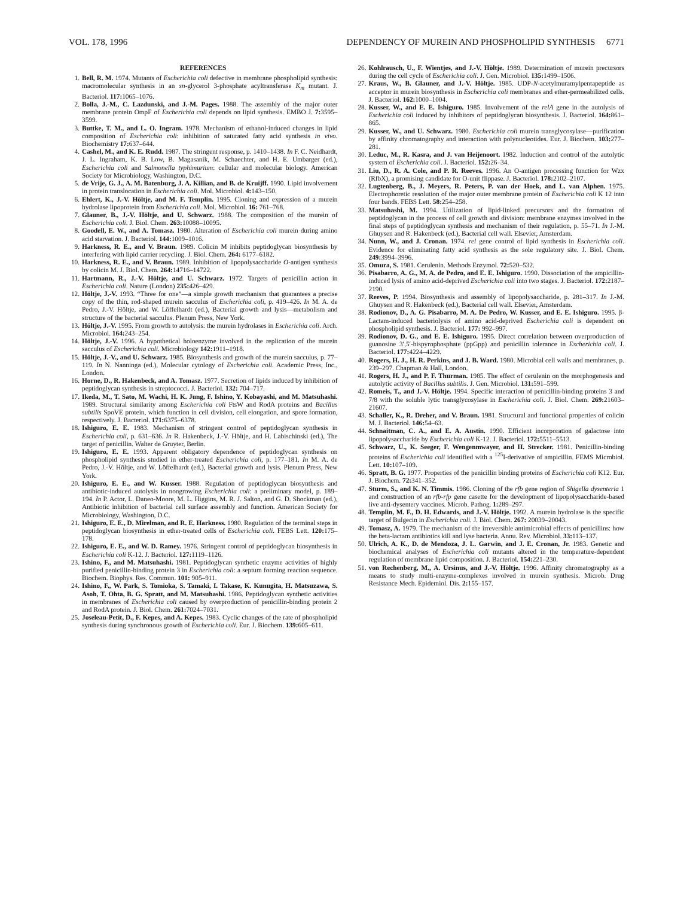VOL. 178, 1996 DEPENDENCY OF MUREIN AND PHOSPHOLIPID SYNTHESIS 6771
REFERENCES
1. Bell, R. M. 1974. Mutants of Escherichia coli defective in membrane phospholipid synthesis: macromolecular synthesis in an sn-glycerol 3-phosphate acyltransferase K<sub>m</sub> mutant. J. Bacteriol. 117: 1065–1076.
2. Bolla, J.-M., C. Lazdunski, and J.-M. Pages. 1988. The assembly of the major outer membrane protein OmpF of Escherichia coli depends on lipid synthesis. EMBO J. 7: 3595–3599.
3. Buttke, T. M., and L. O. Ingram. 1978. Mechanism of ethanol-induced changes in lipid composition of Escherichia coli: inhibition of saturated fatty acid synthesis in vivo. Biochemistry 17: 637–644.
4. Cashel, M., and K. E. Rudd. 1987. The stringent response, p. 1410–1438. In F. C. Neidhardt, J. L. Ingraham, K. B. Low, B. Magasanik, M. Schaechter, and H. E. Umbarger (ed.), Escherichia coli and Salmonella typhimurium: cellular and molecular biology. American Society for Microbiology, Washington, D.C.
5. de Vrije, G. J., A. M. Batenburg, J. A. Killian, and B. de Kruijff. 1990. Lipid involvement in protein translocation in Escherichia coli. Mol. Microbiol. 4: 143–150.
6. Ehlert, K., J.-V. Höltje, and M. F. Templin. 1995. Cloning and expression of a murein hydrolase lipoprotein from Escherichia coli. Mol. Microbiol. 16: 761–768.
7. Glauner, B., J.-V. Höltje, and U. Schwarz. 1988. The composition of the murein of Escherichia coli. J. Biol. Chem. 263: 10088–10095.
8. Goodell, E. W., and A. Tomasz. 1980. Alteration of Escherichia coli murein during amino acid starvation. J. Bacteriol. 144: 1009–1016.
9. Harkness, R. E., and V. Braun. 1989. Colicin M inhibits peptidoglycan biosynthesis by interfering with lipid carrier recycling. J. Biol. Chem. 264: 6177–6182.
10. Harkness, R. E., and V. Braun. 1989. Inhibition of lipopolysaccharide O-antigen synthesis by colicin M. J. Biol. Chem. 264: 14716–14722.
11. Hartmann, R., J.-V. Höltje, and U. Schwarz. 1972. Targets of penicillin action in Escherichia coli. Nature (London) 235: 426–429.
12. Höltje, J.-V. 1993. “Three for one”—a simple growth mechanism that guarantees a precise copy of the thin, rod-shaped murein sacculus of Escherichia coli, p. 419–426. In M. A. de Pedro, J.-V. Höltje, and W. Löffelhardt (ed.), Bacterial growth and lysis—metabolism and structure of the bacterial sacculus. Plenum Press, New York.
13. Höltje, J.-V. 1995. From growth to autolysis: the murein hydrolases in Escherichia coli. Arch. Microbiol. 164: 243–254.
14. Höltje, J.-V. 1996. A hypothetical holoenzyme involved in the replication of the murein sacculus of Escherichia coli. Microbiology 142: 1911–1918.
15. Höltje, J.-V., and U. Schwarz. 1985. Biosynthesis and growth of the murein sacculus, p. 77–119. In N. Nanninga (ed.), Molecular cytology of Escherichia coli. Academic Press, Inc., London.
16. Horne, D., R. Hakenbeck, and A. Tomasz. 1977. Secretion of lipids induced by inhibition of peptidoglycan synthesis in streptococci. J. Bacteriol. 132: 704–717.
17. Ikeda, M., T. Sato, M. Wachi, H. K. Jung, F. Ishino, Y. Kobayashi, and M. Matsuhashi. 1989. Structural similarity among Escherichia coli FtsW and RodA proteins and Bacillus subtilis SpoVE protein, which function in cell division, cell elongation, and spore formation, respectively. J. Bacteriol. 171: 6375–6378.
18. Ishiguro, E. E. 1983. Mechanism of stringent control of peptidoglycan synthesis in Escherichia coli, p. 631–636. In R. Hakenbeck, J.-V. Höltje, and H. Labischinski (ed.), The target of penicillin. Walter de Gruyter, Berlin.
19. Ishiguro, E. E. 1993. Apparent obligatory dependence of peptidoglycan synthesis on phospholipid synthesis studied in ether-treated Escherichia coli, p. 177–181. In M. A. de Pedro, J.-V. Höltje, and W. Löffelhardt (ed.), Bacterial growth and lysis. Plenum Press, New York.
20. Ishiguro, E. E., and W. Kusser. 1988. Regulation of peptidoglycan biosynthesis and antibiotic-induced autolysis in nongrowing Escherichia coli: a preliminary model, p. 189–194. In P. Actor, L. Daneo-Moore, M. L. Higgins, M. R. J. Salton, and G. D. Shockman (ed.), Antibiotic inhibition of bacterial cell surface assembly and function. American Society for Microbiology, Washington, D.C.
21. Ishiguro, E. E., D. Mirelman, and R. E. Harkness. 1980. Regulation of the terminal steps in peptidoglycan biosynthesis in ether-treated cells of Escherichia coli. FEBS Lett. 120: 175–178.
22. Ishiguro, E. E., and W. D. Ramey. 1976. Stringent control of peptidoglycan biosynthesis in Escherichia coli K-12. J. Bacteriol. 127: 1119–1126.
23. Ishino, F., and M. Matsuhashi. 1981. Peptidoglycan synthetic enzyme activities of highly purified penicillin-binding protein 3 in Escherichia coli: a septum forming reaction sequence. Biochem. Biophys. Res. Commun. 101: 905–911.
24. Ishino, F., W. Park, S. Tomioka, S. Tamaki, I. Takase, K. Kunugita, H. Matsuzawa, S. Asoh, T. Ohta, B. G. Spratt, and M. Matsuhashi. 1986. Peptidoglycan synthetic activities in membranes of Escherichia coli caused by overproduction of penicillin-binding protein 2 and RodA protein. J. Biol. Chem. 261: 7024–7031.
25. Joseleau-Petit, D., F. Kepes, and A. Kepes. 1983. Cyclic changes of the rate of phospholipid synthesis during synchronous growth of Escherichia coli. Eur. J. Biochem. 139: 605–611.
26. Kohlrausch, U., F. Wientjes, and J.-V. Höltje. 1989. Determination of murein precursors during the cell cycle of Escherichia coli. J. Gen. Microbiol. 135: 1499–1506.
27. Kraus, W., B. Glauner, and J.-V. Höltje. 1985. UDP-N-acetylmuramylpentapeptide as acceptor in murein biosynthesis in Escherichia coli membranes and ether-permeabilized cells. J. Bacteriol. 162: 1000–1004.
28. Kusser, W., and E. E. Ishiguro. 1985. Involvement of the relA gene in the autolysis of Escherichia coli induced by inhibitors of peptidoglycan biosynthesis. J. Bacteriol. 164: 861–865.
29. Kusser, W., and U. Schwarz. 1980. Escherichia coli murein transglycosylase—purification by affinity chromatography and interaction with polynucleotides. Eur. J. Biochem. 103: 277–281.
30. Leduc, M., R. Kasra, and J. van Heijenoort. 1982. Induction and control of the autolytic system of Escherichia coli. J. Bacteriol. 152: 26–34.
31. Liu, D., R. A. Cole, and P. R. Reeves. 1996. An O-antigen processing function for Wzx (RfbX), a promising candidate for O-unit flippase. J. Bacteriol. 178: 2102–2107.
32. Lugtenberg, B., J. Meyers, R. Peters, P. van der Hoek, and L. van Alphen. 1975. Electrophoretic resolution of the major outer membrane protein of Escherichia coli K 12 into four bands. FEBS Lett. 58: 254–258.
33. Matsuhashi, M. 1994. Utilization of lipid-linked precursors and the formation of peptidoglycan in the process of cell growth and division: membrane enzymes involved in the final steps of peptidoglycan synthesis and mechanism of their regulation, p. 55–71. In J.-M. Ghuysen and R. Hakenbeck (ed.), Bacterial cell wall. Elsevier, Amsterdam.
34. Nunn, W., and J. Cronan. 1974. rel gene control of lipid synthesis in Escherichia coli. Evidence for eliminating fatty acid synthesis as the sole regulatory site. J. Biol. Chem. 249: 3994–3996.
35. Omura, S. 1981. Cerulenin. Methods Enzymol. 72: 520–532.
36. Pisabarro, A. G., M. A. de Pedro, and E. E. Ishiguro. 1990. Dissociation of the ampicillin-induced lysis of amino acid-deprived Escherichia coli into two stages. J. Bacteriol. 172: 2187–2190.
37. Reeves, P. 1994. Biosynthesis and assembly of lipopolysaccharide, p. 281–317. In J.-M. Ghuysen and R. Hakenbeck (ed.), Bacterial cell wall. Elsevier, Amsterdam.
38. Rodionov, D., A. G. Pisabarro, M. A. De Pedro, W. Kusser, and E. E. Ishiguro. 1995. β-Lactam-induced bacteriolysis of amino acid-deprived Escherichia coli is dependent on phospholipid synthesis. J. Bacteriol. 177: 992–997.
39. Rodionov, D. G., and E. E. Ishiguro. 1995. Direct correlation between overproduction of guanosine 3′,5′-bispyrophosphate (ppGpp) and penicillin tolerance in Escherichia coli. J. Bacteriol. 177: 4224–4229.
40. Rogers, H. J., H. R. Perkins, and J. B. Ward. 1980. Microbial cell walls and membranes, p. 239–297. Chapman & Hall, London.
41. Rogers, H. J., and P. F. Thurman. 1985. The effect of cerulenin on the morphogenesis and autolytic activity of Bacillus subtilis. J. Gen. Microbiol. 131: 591–599.
42. Romeis, T., and J.-V. Höltje. 1994. Specific interaction of penicillin-binding proteins 3 and 7/8 with the soluble lytic transglycosylase in Escherichia coli. J. Biol. Chem. 269: 21603–21607.
43. Schaller, K., R. Dreher, and V. Braun. 1981. Structural and functional properties of colicin M. J. Bacteriol. 146: 54–63.
44. Schnaitman, C. A., and E. A. Austin. 1990. Efficient incorporation of galactose into lipopolysaccharide by Escherichia coli K-12. J. Bacteriol. 172: 5511–5513.
45. Schwarz, U., K. Seeger, F. Wengenmwayer, and H. Strecker. 1981. Penicillin-binding proteins of Escherichia coli identified with a <sup>125</sup>I-derivative of ampicillin. FEMS Microbiol. Lett. 10: 107–109.
46. Spratt, B. G. 1977. Properties of the penicillin binding proteins of Escherichia coli K12. Eur. J. Biochem. 72: 341–352.
47. Sturm, S., and K. N. Timmis. 1986. Cloning of the rfb gene region of Shigella dysenteria 1 and construction of an rfb-rfp gene casette for the development of lipopolysaccharide-based live anti-dysentery vaccines. Microb. Pathog. 1: 289–297.
48. Templin, M. F., D. H. Edwards, and J.-V. Höltje. 1992. A murein hydrolase is the specific target of Bulgecin in Escherichia coli. J. Biol. Chem. 267: 20039–20043.
49. Tomasz, A. 1979. The mechanism of the irreversible antimicrobial effects of penicillins: how the beta-lactam antibiotics kill and lyse bacteria. Annu. Rev. Microbiol. 33: 113–137.
50. Ulrich, A. K., D. de Mendoza, J. L. Garwin, and J. E. Cronan, Jr. 1983. Genetic and biochemical analyses of Escherichia coli mutants altered in the temperature-dependent regulation of membrane lipid composition. J. Bacteriol. 154: 221–230.
51. von Rechenberg, M., A. Ursinus, and J.-V. Höltje. 1996. Affinity chromatography as a means to study multi-enzyme-complexes involved in murein synthesis. Microb. Drug Resistance Mech. Epidemiol. Dis. 2: 155–157.